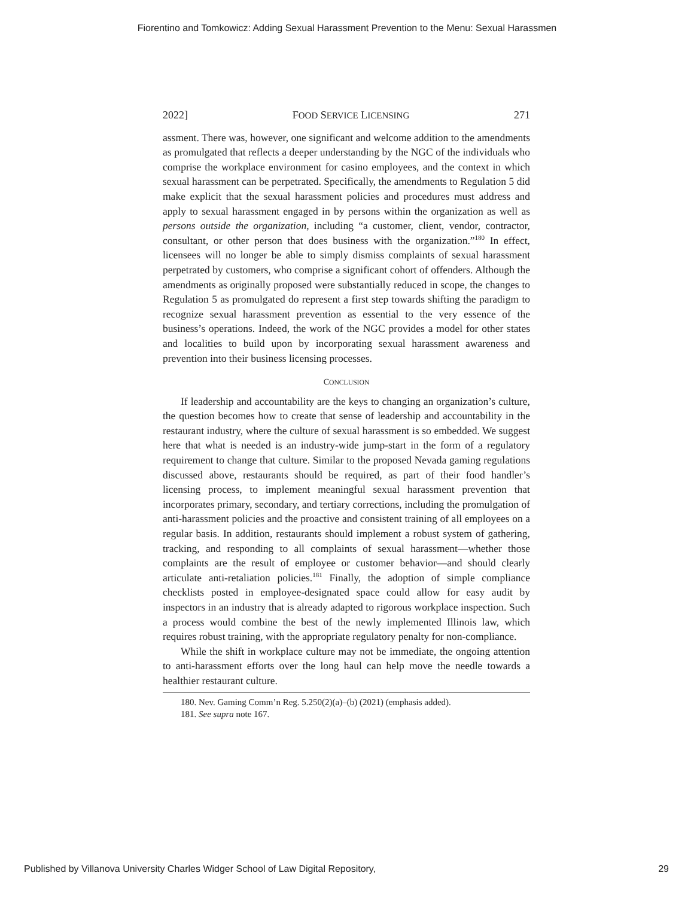Fiorentino and Tomkowicz: Adding Sexual Harassment Prevention to the Menu: Sexual Harassmen
2022] FOOD SERVICE LICENSING 271
assment. There was, however, one significant and welcome addition to the amendments as promulgated that reflects a deeper understanding by the NGC of the individuals who comprise the workplace environment for casino employees, and the context in which sexual harassment can be perpetrated. Specifically, the amendments to Regulation 5 did make explicit that the sexual harassment policies and procedures must address and apply to sexual harassment engaged in by persons within the organization as well as persons outside the organization, including “a customer, client, vendor, contractor, consultant, or other person that does business with the organization.”<sup>180</sup> In effect, licensees will no longer be able to simply dismiss complaints of sexual harassment perpetrated by customers, who comprise a significant cohort of offenders. Although the amendments as originally proposed were substantially reduced in scope, the changes to Regulation 5 as promulgated do represent a first step towards shifting the paradigm to recognize sexual harassment prevention as essential to the very essence of the business’s operations. Indeed, the work of the NGC provides a model for other states and localities to build upon by incorporating sexual harassment awareness and prevention into their business licensing processes.
CONCLUSION
If leadership and accountability are the keys to changing an organization’s culture, the question becomes how to create that sense of leadership and accountability in the restaurant industry, where the culture of sexual harassment is so embedded. We suggest here that what is needed is an industry-wide jump-start in the form of a regulatory requirement to change that culture. Similar to the proposed Nevada gaming regulations discussed above, restaurants should be required, as part of their food handler’s licensing process, to implement meaningful sexual harassment prevention that incorporates primary, secondary, and tertiary corrections, including the promulgation of anti-harassment policies and the proactive and consistent training of all employees on a regular basis. In addition, restaurants should implement a robust system of gathering, tracking, and responding to all complaints of sexual harassment—whether those complaints are the result of employee or customer behavior—and should clearly articulate anti-retaliation policies.<sup>181</sup> Finally, the adoption of simple compliance checklists posted in employee-designated space could allow for easy audit by inspectors in an industry that is already adapted to rigorous workplace inspection. Such a process would combine the best of the newly implemented Illinois law, which requires robust training, with the appropriate regulatory penalty for non-compliance.
While the shift in workplace culture may not be immediate, the ongoing attention to anti-harassment efforts over the long haul can help move the needle towards a healthier restaurant culture.
180. Nev. Gaming Comm’n Reg. 5.250(2)(a)–(b) (2021) (emphasis added).
181. See supra note 167.
Published by Villanova University Charles Widger School of Law Digital Repository, 29